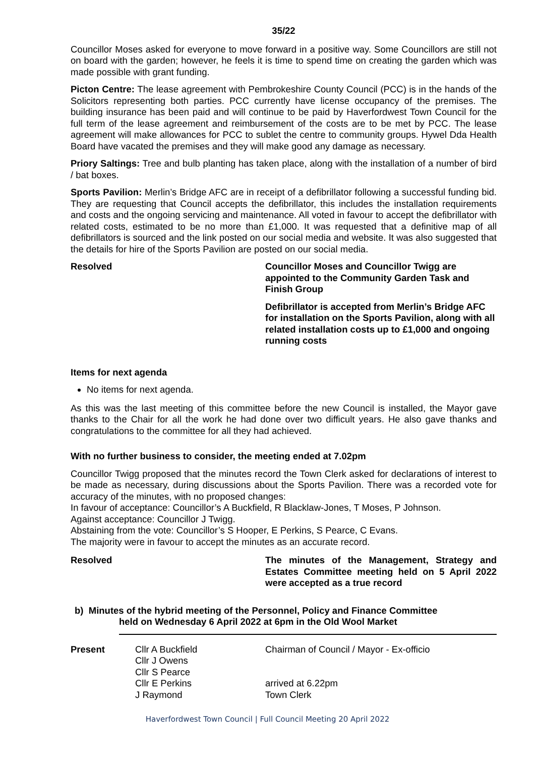35/22
Councillor Moses asked for everyone to move forward in a positive way. Some Councillors are still not on board with the garden; however, he feels it is time to spend time on creating the garden which was made possible with grant funding.
Picton Centre: The lease agreement with Pembrokeshire County Council (PCC) is in the hands of the Solicitors representing both parties. PCC currently have license occupancy of the premises. The building insurance has been paid and will continue to be paid by Haverfordwest Town Council for the full term of the lease agreement and reimbursement of the costs are to be met by PCC. The lease agreement will make allowances for PCC to sublet the centre to community groups. Hywel Dda Health Board have vacated the premises and they will make good any damage as necessary.
Priory Saltings: Tree and bulb planting has taken place, along with the installation of a number of bird / bat boxes.
Sports Pavilion: Merlin’s Bridge AFC are in receipt of a defibrillator following a successful funding bid. They are requesting that Council accepts the defibrillator, this includes the installation requirements and costs and the ongoing servicing and maintenance. All voted in favour to accept the defibrillator with related costs, estimated to be no more than £1,000. It was requested that a definitive map of all defibrillators is sourced and the link posted on our social media and website. It was also suggested that the details for hire of the Sports Pavilion are posted on our social media.
Resolved Councillor Moses and Councillor Twigg are appointed to the Community Garden Task and Finish Group
Defibrillator is accepted from Merlin’s Bridge AFC for installation on the Sports Pavilion, along with all related installation costs up to £1,000 and ongoing running costs
Items for next agenda
No items for next agenda.
As this was the last meeting of this committee before the new Council is installed, the Mayor gave thanks to the Chair for all the work he had done over two difficult years. He also gave thanks and congratulations to the committee for all they had achieved.
With no further business to consider, the meeting ended at 7.02pm
Councillor Twigg proposed that the minutes record the Town Clerk asked for declarations of interest to be made as necessary, during discussions about the Sports Pavilion. There was a recorded vote for accuracy of the minutes, with no proposed changes:
In favour of acceptance: Councillor’s A Buckfield, R Blacklaw-Jones, T Moses, P Johnson.
Against acceptance: Councillor J Twigg.
Abstaining from the vote: Councillor’s S Hooper, E Perkins, S Pearce, C Evans.
The majority were in favour to accept the minutes as an accurate record.
Resolved The minutes of the Management, Strategy and Estates Committee meeting held on 5 April 2022 were accepted as a true record
b) Minutes of the hybrid meeting of the Personnel, Policy and Finance Committee
held on Wednesday 6 April 2022 at 6pm in the Old Wool Market
Present Cllr A Buckfield
Cllr J Owens
Cllr S Pearce
Cllr E Perkins
J Raymond
Chairman of Council / Mayor - Ex-officio
arrived at 6.22pm
Town Clerk
Haverfordwest Town Council | Full Council Meeting 20 April 2022